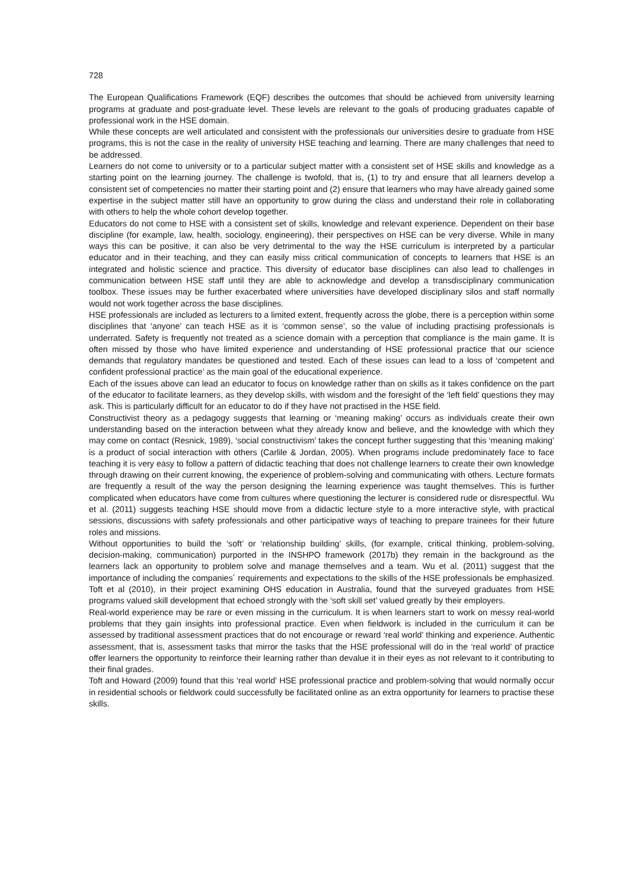728
The European Qualifications Framework (EQF) describes the outcomes that should be achieved from university learning programs at graduate and post-graduate level. These levels are relevant to the goals of producing graduates capable of professional work in the HSE domain.
While these concepts are well articulated and consistent with the professionals our universities desire to graduate from HSE programs, this is not the case in the reality of university HSE teaching and learning. There are many challenges that need to be addressed.
Learners do not come to university or to a particular subject matter with a consistent set of HSE skills and knowledge as a starting point on the learning journey. The challenge is twofold, that is, (1) to try and ensure that all learners develop a consistent set of competencies no matter their starting point and (2) ensure that learners who may have already gained some expertise in the subject matter still have an opportunity to grow during the class and understand their role in collaborating with others to help the whole cohort develop together.
Educators do not come to HSE with a consistent set of skills, knowledge and relevant experience. Dependent on their base discipline (for example, law, health, sociology, engineering), their perspectives on HSE can be very diverse. While in many ways this can be positive, it can also be very detrimental to the way the HSE curriculum is interpreted by a particular educator and in their teaching, and they can easily miss critical communication of concepts to learners that HSE is an integrated and holistic science and practice. This diversity of educator base disciplines can also lead to challenges in communication between HSE staff until they are able to acknowledge and develop a transdisciplinary communication toolbox. These issues may be further exacerbated where universities have developed disciplinary silos and staff normally would not work together across the base disciplines.
HSE professionals are included as lecturers to a limited extent, frequently across the globe, there is a perception within some disciplines that ‘anyone’ can teach HSE as it is ‘common sense’, so the value of including practising professionals is underrated. Safety is frequently not treated as a science domain with a perception that compliance is the main game. It is often missed by those who have limited experience and understanding of HSE professional practice that our science demands that regulatory mandates be questioned and tested. Each of these issues can lead to a loss of ‘competent and confident professional practice’ as the main goal of the educational experience.
Each of the issues above can lead an educator to focus on knowledge rather than on skills as it takes confidence on the part of the educator to facilitate learners, as they develop skills, with wisdom and the foresight of the ‘left field’ questions they may ask. This is particularly difficult for an educator to do if they have not practised in the HSE field.
Constructivist theory as a pedagogy suggests that learning or ‘meaning making’ occurs as individuals create their own understanding based on the interaction between what they already know and believe, and the knowledge with which they may come on contact (Resnick, 1989), ‘social constructivism’ takes the concept further suggesting that this ‘meaning making’ is a product of social interaction with others (Carlile & Jordan, 2005). When programs include predominately face to face teaching it is very easy to follow a pattern of didactic teaching that does not challenge learners to create their own knowledge through drawing on their current knowing, the experience of problem-solving and communicating with others. Lecture formats are frequently a result of the way the person designing the learning experience was taught themselves. This is further complicated when educators have come from cultures where questioning the lecturer is considered rude or disrespectful. Wu et al. (2011) suggests teaching HSE should move from a didactic lecture style to a more interactive style, with practical sessions, discussions with safety professionals and other participative ways of teaching to prepare trainees for their future roles and missions.
Without opportunities to build the ‘soft’ or ‘relationship building’ skills, (for example, critical thinking, problem-solving, decision-making, communication) purported in the INSHPO framework (2017b) they remain in the background as the learners lack an opportunity to problem solve and manage themselves and a team. Wu et al. (2011) suggest that the importance of including the companies´ requirements and expectations to the skills of the HSE professionals be emphasized. Toft et al (2010), in their project examining OHS education in Australia, found that the surveyed graduates from HSE programs valued skill development that echoed strongly with the ‘soft skill set’ valued greatly by their employers.
Real-world experience may be rare or even missing in the curriculum. It is when learners start to work on messy real-world problems that they gain insights into professional practice. Even when fieldwork is included in the curriculum it can be assessed by traditional assessment practices that do not encourage or reward ‘real world’ thinking and experience. Authentic assessment, that is, assessment tasks that mirror the tasks that the HSE professional will do in the ‘real world’ of practice offer learners the opportunity to reinforce their learning rather than devalue it in their eyes as not relevant to it contributing to their final grades.
Toft and Howard (2009) found that this ‘real world’ HSE professional practice and problem-solving that would normally occur in residential schools or fieldwork could successfully be facilitated online as an extra opportunity for learners to practise these skills.